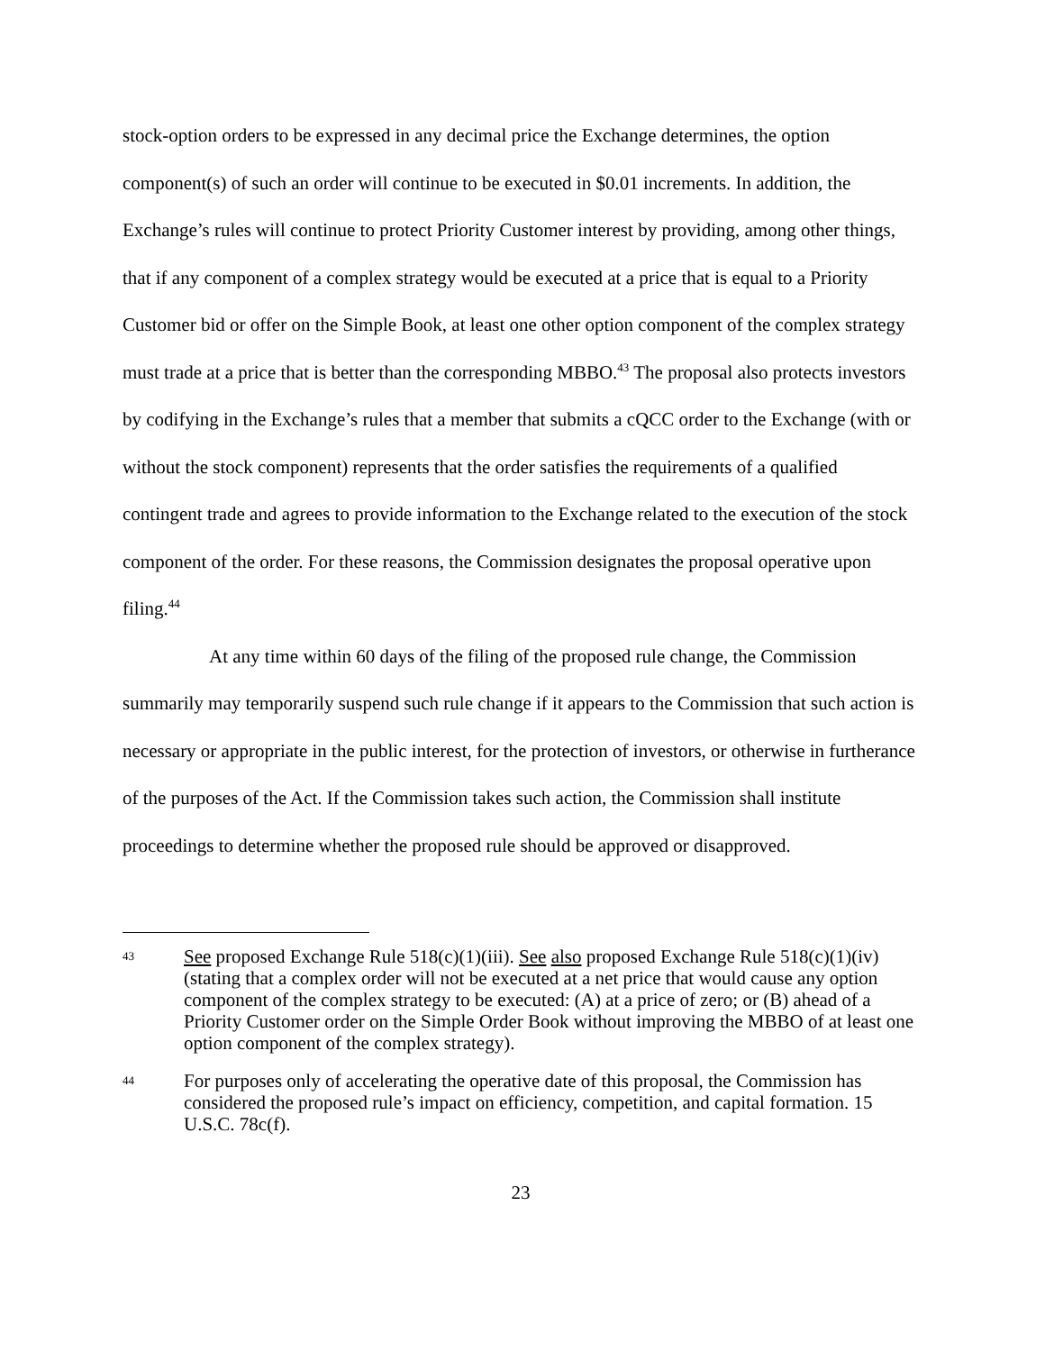stock-option orders to be expressed in any decimal price the Exchange determines, the option component(s) of such an order will continue to be executed in $0.01 increments. In addition, the Exchange’s rules will continue to protect Priority Customer interest by providing, among other things, that if any component of a complex strategy would be executed at a price that is equal to a Priority Customer bid or offer on the Simple Book, at least one other option component of the complex strategy must trade at a price that is better than the corresponding MBBO.<sup>43</sup> The proposal also protects investors by codifying in the Exchange’s rules that a member that submits a cQCC order to the Exchange (with or without the stock component) represents that the order satisfies the requirements of a qualified contingent trade and agrees to provide information to the Exchange related to the execution of the stock component of the order. For these reasons, the Commission designates the proposal operative upon filing.<sup>44</sup>
At any time within 60 days of the filing of the proposed rule change, the Commission summarily may temporarily suspend such rule change if it appears to the Commission that such action is necessary or appropriate in the public interest, for the protection of investors, or otherwise in furtherance of the purposes of the Act. If the Commission takes such action, the Commission shall institute proceedings to determine whether the proposed rule should be approved or disapproved.
43 See proposed Exchange Rule 518(c)(1)(iii). See also proposed Exchange Rule 518(c)(1)(iv) (stating that a complex order will not be executed at a net price that would cause any option component of the complex strategy to be executed: (A) at a price of zero; or (B) ahead of a Priority Customer order on the Simple Order Book without improving the MBBO of at least one option component of the complex strategy).
44 For purposes only of accelerating the operative date of this proposal, the Commission has considered the proposed rule’s impact on efficiency, competition, and capital formation. 15 U.S.C. 78c(f).
23